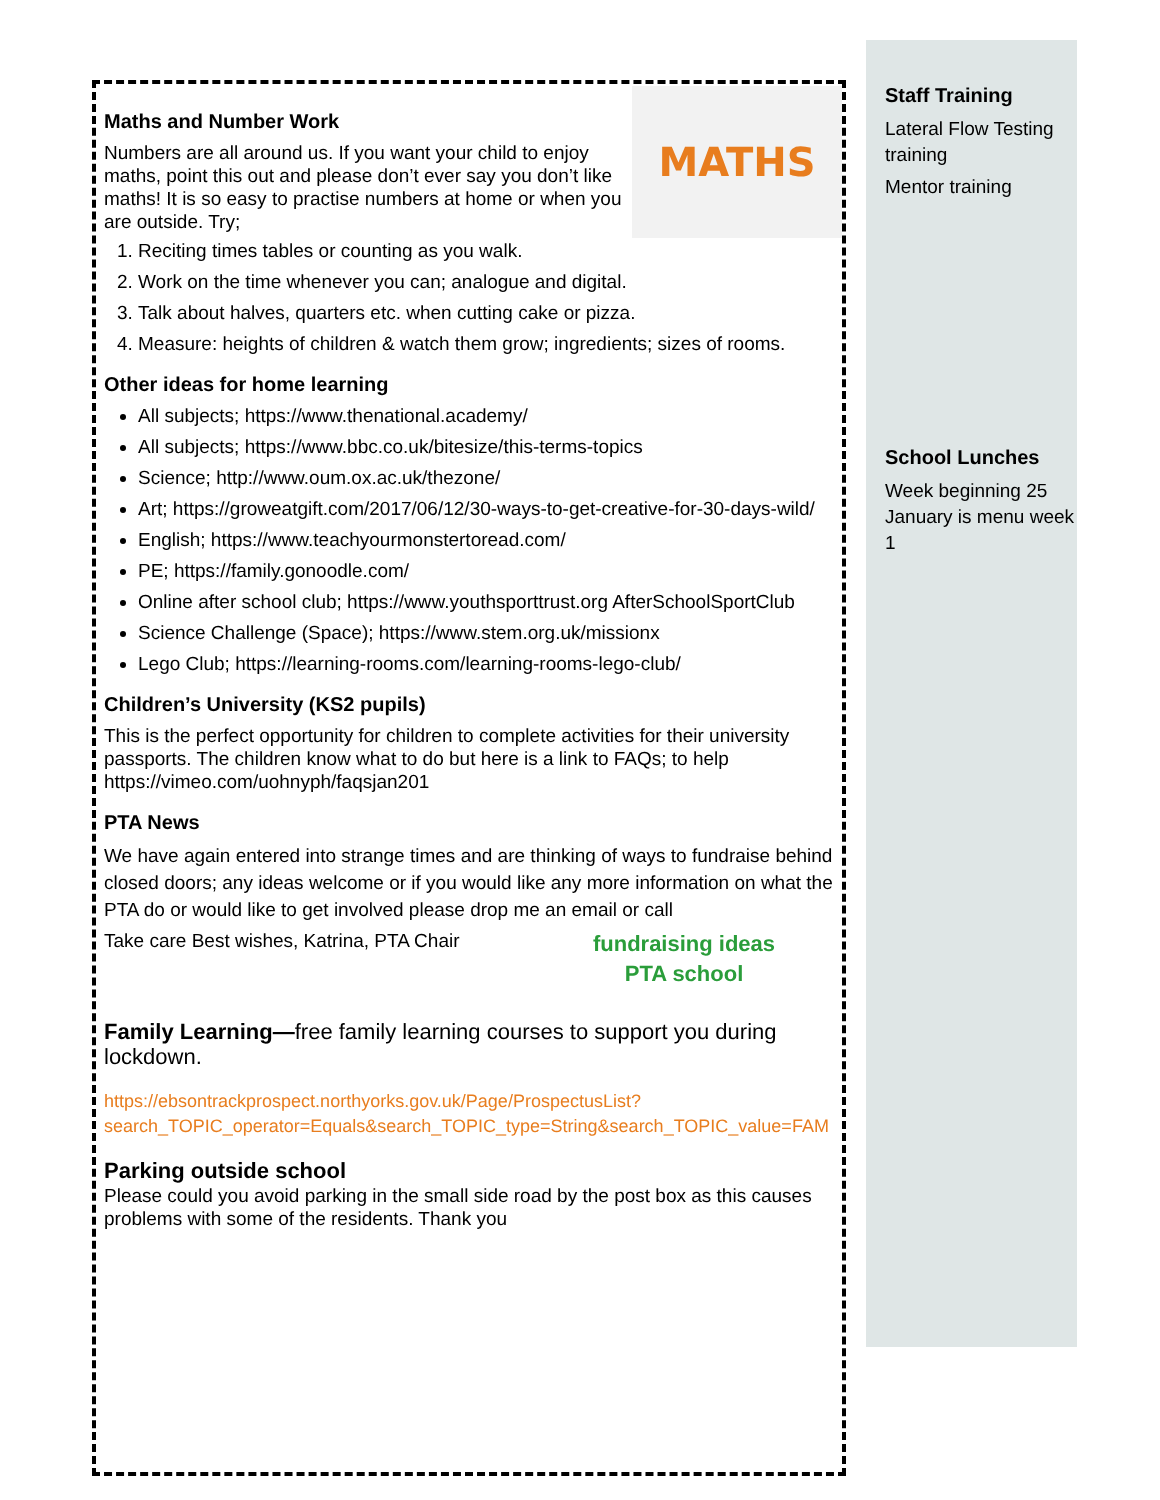MATHS
Maths and Number Work
Numbers are all around us. If you want your child to enjoy maths, point this out and please don’t ever say you don’t like maths! It is so easy to practise numbers at home or when you are outside. Try;
1. Reciting times tables or counting as you walk.
2. Work on the time whenever you can; analogue and digital.
3. Talk about halves, quarters etc. when cutting cake or pizza.
4. Measure: heights of children & watch them grow; ingredients; sizes of rooms.
Other ideas for home learning
All subjects; https://www.thenational.academy/
All subjects; https://www.bbc.co.uk/bitesize/this-terms-topics
Science; http://www.oum.ox.ac.uk/thezone/
Art; https://groweatgift.com/2017/06/12/30-ways-to-get-creative-for-30-days-wild/
English; https://www.teachyourmonstertoread.com/
PE; https://family.gonoodle.com/
Online after school club; https://www.youthsporttrust.org AfterSchoolSportClub
Science Challenge (Space); https://www.stem.org.uk/missionx
Lego Club; https://learning-rooms.com/learning-rooms-lego-club/
Children’s University (KS2 pupils)
This is the perfect opportunity for children to complete activities for their university passports. The children know what to do but here is a link to FAQs; to help https://vimeo.com/uohnyph/faqsjan201
PTA News
We have again entered into strange times and are thinking of ways to fundraise behind closed doors; any ideas welcome or if you would like any more information on what the PTA do or would like to get involved please drop me an email or call
fundraising ideas
PTA school
Take care Best wishes, Katrina, PTA Chair
Family Learning—free family learning courses to support you during lockdown.
https://ebsontrackprospect.northyorks.gov.uk/Page/ProspectusList?search_TOPIC_operator=Equals&search_TOPIC_type=String&search_TOPIC_value=FAM
Parking outside school
Please could you avoid parking in the small side road by the post box as this causes problems with some of the residents. Thank you
Staff Training
Lateral Flow Testing training
Mentor training
School Lunches
Week beginning 25 January is menu week 1